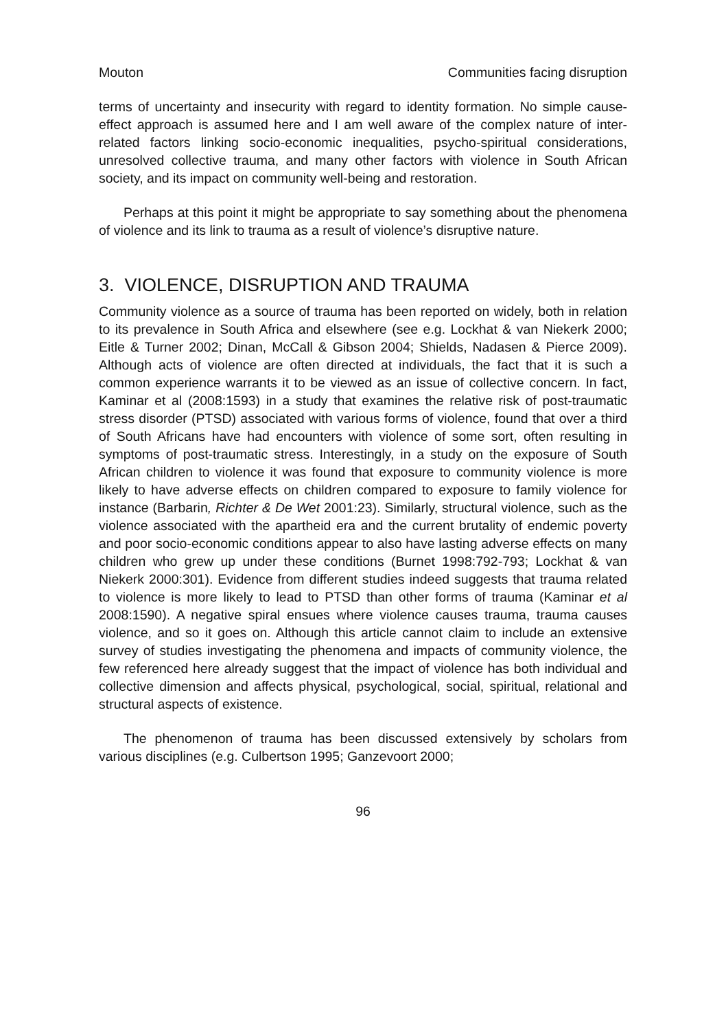Mouton Communities facing disruption
terms of uncertainty and insecurity with regard to identity formation. No simple cause-effect approach is assumed here and I am well aware of the complex nature of inter-related factors linking socio-economic inequalities, psycho-spiritual considerations, unresolved collective trauma, and many other factors with violence in South African society, and its impact on community well-being and restoration.
Perhaps at this point it might be appropriate to say something about the phenomena of violence and its link to trauma as a result of violence’s disruptive nature.
3. VIOLENCE, DISRUPTION AND TRAUMA
Community violence as a source of trauma has been reported on widely, both in relation to its prevalence in South Africa and elsewhere (see e.g. Lockhat & van Niekerk 2000; Eitle & Turner 2002; Dinan, McCall & Gibson 2004; Shields, Nadasen & Pierce 2009). Although acts of violence are often directed at individuals, the fact that it is such a common experience warrants it to be viewed as an issue of collective concern. In fact, Kaminar et al (2008:1593) in a study that examines the relative risk of post-traumatic stress disorder (PTSD) associated with various forms of violence, found that over a third of South Africans have had encounters with violence of some sort, often resulting in symptoms of post-traumatic stress. Interestingly, in a study on the exposure of South African children to violence it was found that exposure to community violence is more likely to have adverse effects on children compared to exposure to family violence for instance (Barbarin, Richter & De Wet 2001:23). Similarly, structural violence, such as the violence associated with the apartheid era and the current brutality of endemic poverty and poor socio-economic conditions appear to also have lasting adverse effects on many children who grew up under these conditions (Burnet 1998:792-793; Lockhat & van Niekerk 2000:301). Evidence from different studies indeed suggests that trauma related to violence is more likely to lead to PTSD than other forms of trauma (Kaminar et al 2008:1590). A negative spiral ensues where violence causes trauma, trauma causes violence, and so it goes on. Although this article cannot claim to include an extensive survey of studies investigating the phenomena and impacts of community violence, the few referenced here already suggest that the impact of violence has both individual and collective dimension and affects physical, psychological, social, spiritual, relational and structural aspects of existence.
The phenomenon of trauma has been discussed extensively by scholars from various disciplines (e.g. Culbertson 1995; Ganzevoort 2000;
96